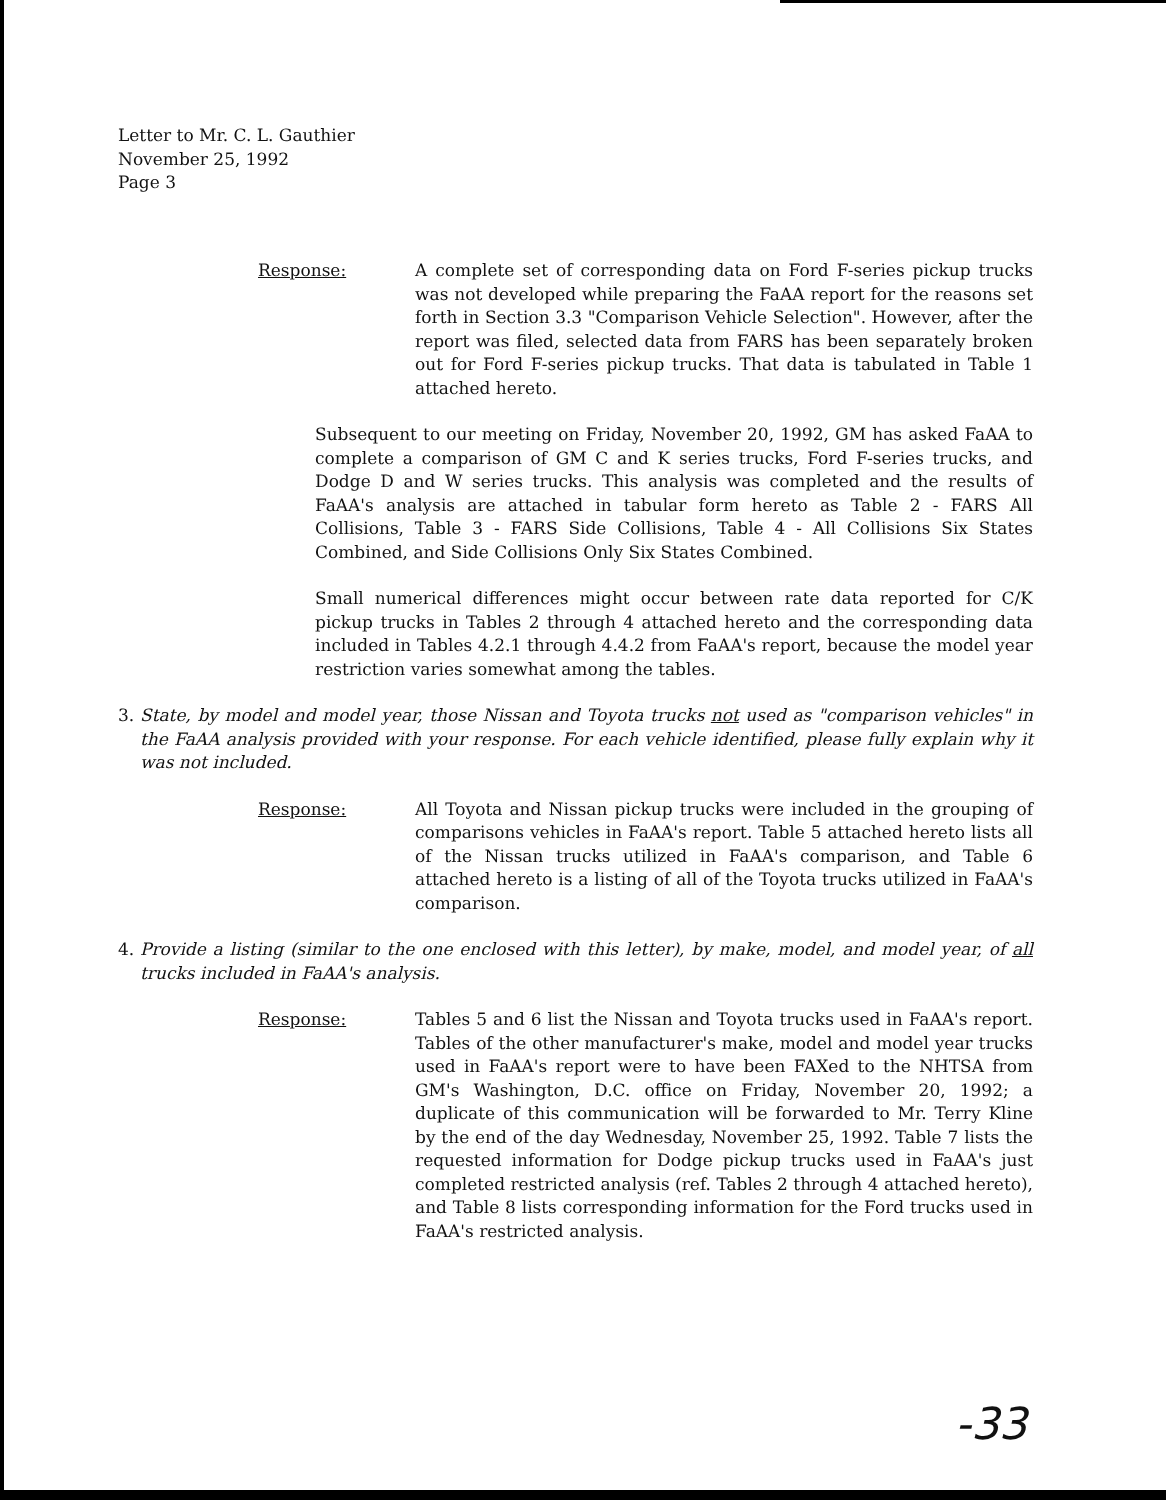Letter to Mr. C. L. Gauthier
November 25, 1992
Page 3
Response: A complete set of corresponding data on Ford F-series pickup trucks was not developed while preparing the FaAA report for the reasons set forth in Section 3.3 "Comparison Vehicle Selection". However, after the report was filed, selected data from FARS has been separately broken out for Ford F-series pickup trucks. That data is tabulated in Table 1 attached hereto.
Subsequent to our meeting on Friday, November 20, 1992, GM has asked FaAA to complete a comparison of GM C and K series trucks, Ford F-series trucks, and Dodge D and W series trucks. This analysis was completed and the results of FaAA's analysis are attached in tabular form hereto as Table 2 - FARS All Collisions, Table 3 - FARS Side Collisions, Table 4 - All Collisions Six States Combined, and Side Collisions Only Six States Combined.
Small numerical differences might occur between rate data reported for C/K pickup trucks in Tables 2 through 4 attached hereto and the corresponding data included in Tables 4.2.1 through 4.4.2 from FaAA's report, because the model year restriction varies somewhat among the tables.
3. State, by model and model year, those Nissan and Toyota trucks not used as "comparison vehicles" in the FaAA analysis provided with your response. For each vehicle identified, please fully explain why it was not included.
Response: All Toyota and Nissan pickup trucks were included in the grouping of comparisons vehicles in FaAA's report. Table 5 attached hereto lists all of the Nissan trucks utilized in FaAA's comparison, and Table 6 attached hereto is a listing of all of the Toyota trucks utilized in FaAA's comparison.
4. Provide a listing (similar to the one enclosed with this letter), by make, model, and model year, of all trucks included in FaAA's analysis.
Response: Tables 5 and 6 list the Nissan and Toyota trucks used in FaAA's report. Tables of the other manufacturer's make, model and model year trucks used in FaAA's report were to have been FAXed to the NHTSA from GM's Washington, D.C. office on Friday, November 20, 1992; a duplicate of this communication will be forwarded to Mr. Terry Kline by the end of the day Wednesday, November 25, 1992. Table 7 lists the requested information for Dodge pickup trucks used in FaAA's just completed restricted analysis (ref. Tables 2 through 4 attached hereto), and Table 8 lists corresponding information for the Ford trucks used in FaAA's restricted analysis.
-33